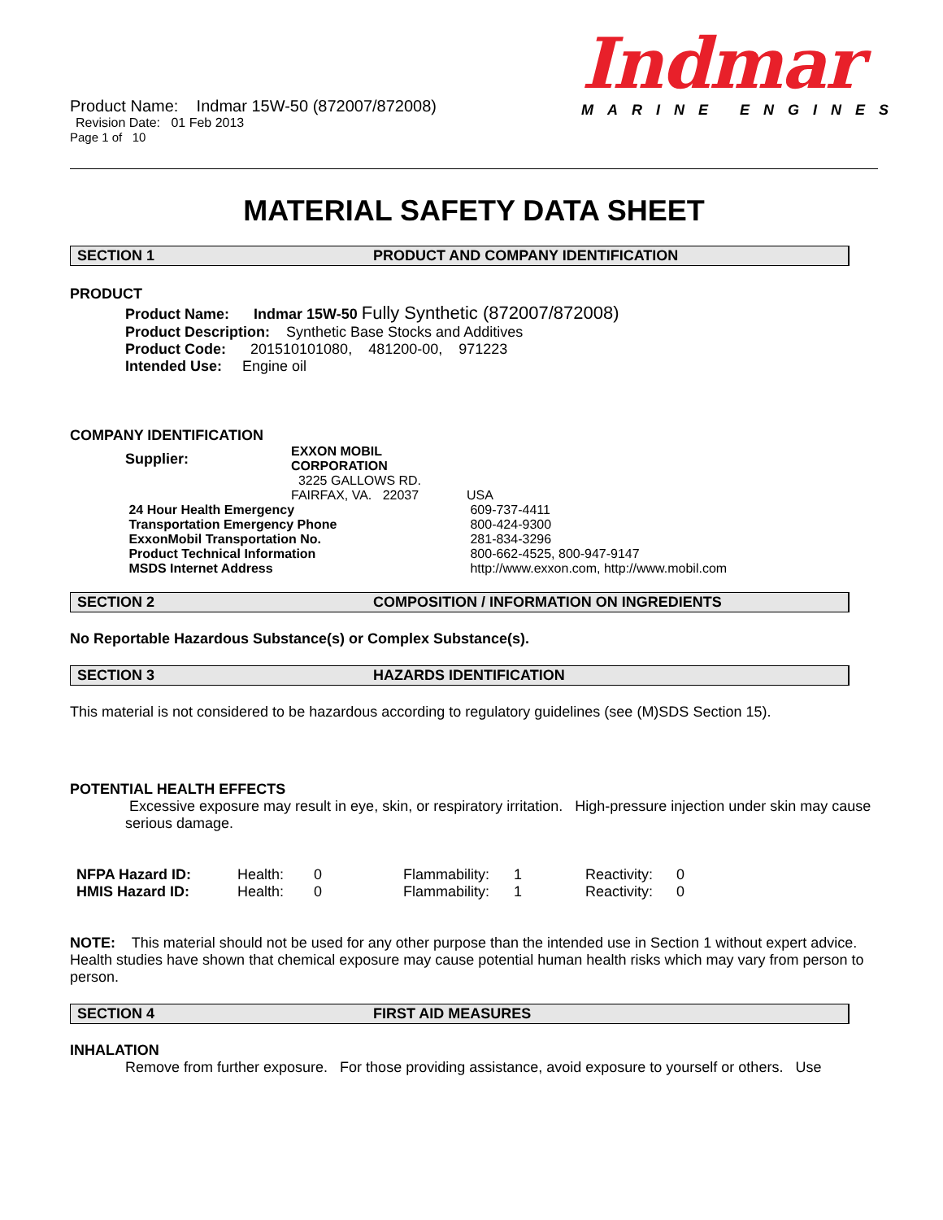Product Name: Indmar 15W-50 (872007/872008)
Revision Date: 01 Feb 2013
Page 1 of 10
Indmar
MARINE ENGINES
MATERIAL SAFETY DATA SHEET
SECTION 1 PRODUCT AND COMPANY IDENTIFICATION
PRODUCT
Product Name: Indmar 15W-50 Fully Synthetic (872007/872008)
Product Description: Synthetic Base Stocks and Additives
Product Code: 201510101080, 481200-00, 971223
Intended Use: Engine oil
COMPANY IDENTIFICATION
| Supplier: | EXXON MOBIL CORPORATION | |
| | 3225 GALLOWS RD. | |
| | FAIRFAX, VA. 22037 | USA |
| 24 Hour Health Emergency | | 609-737-4411 |
| Transportation Emergency Phone | | 800-424-9300 |
| ExxonMobil Transportation No. | | 281-834-3296 |
| Product Technical Information | | 800-662-4525, 800-947-9147 |
| MSDS Internet Address | | http://www.exxon.com, http://www.mobil.com |
SECTION 2 COMPOSITION / INFORMATION ON INGREDIENTS
No Reportable Hazardous Substance(s) or Complex Substance(s).
SECTION 3 HAZARDS IDENTIFICATION
This material is not considered to be hazardous according to regulatory guidelines (see (M)SDS Section 15).
POTENTIAL HEALTH EFFECTS
Excessive exposure may result in eye, skin, or respiratory irritation. High-pressure injection under skin may cause serious damage.
| NFPA Hazard ID: | Health: | 0 | Flammability: | 1 | Reactivity: | 0 |
| HMIS Hazard ID: | Health: | 0 | Flammability: | 1 | Reactivity: | 0 |
NOTE: This material should not be used for any other purpose than the intended use in Section 1 without expert advice. Health studies have shown that chemical exposure may cause potential human health risks which may vary from person to person.
SECTION 4 FIRST AID MEASURES
INHALATION
Remove from further exposure. For those providing assistance, avoid exposure to yourself or others. Use